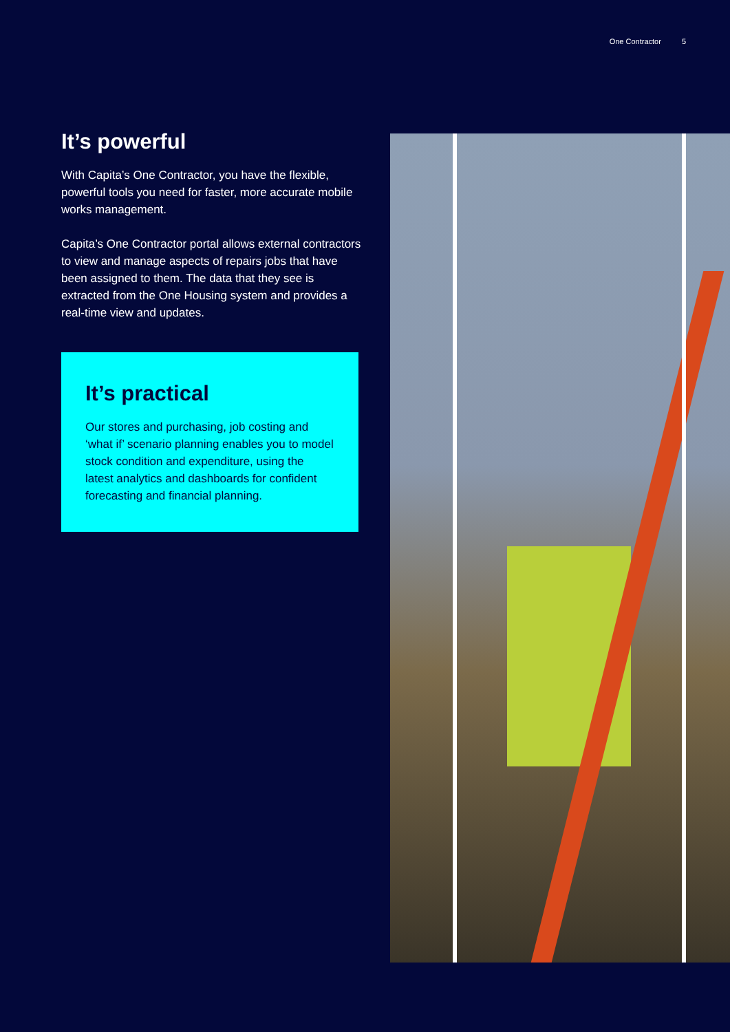One Contractor 5
It’s powerful
With Capita’s One Contractor, you have the flexible, powerful tools you need for faster, more accurate mobile works management.
Capita’s One Contractor portal allows external contractors to view and manage aspects of repairs jobs that have been assigned to them. The data that they see is extracted from the One Housing system and provides a real-time view and updates.
It’s practical
Our stores and purchasing, job costing and ‘what if’ scenario planning enables you to model stock condition and expenditure, using the latest analytics and dashboards for confident forecasting and financial planning.